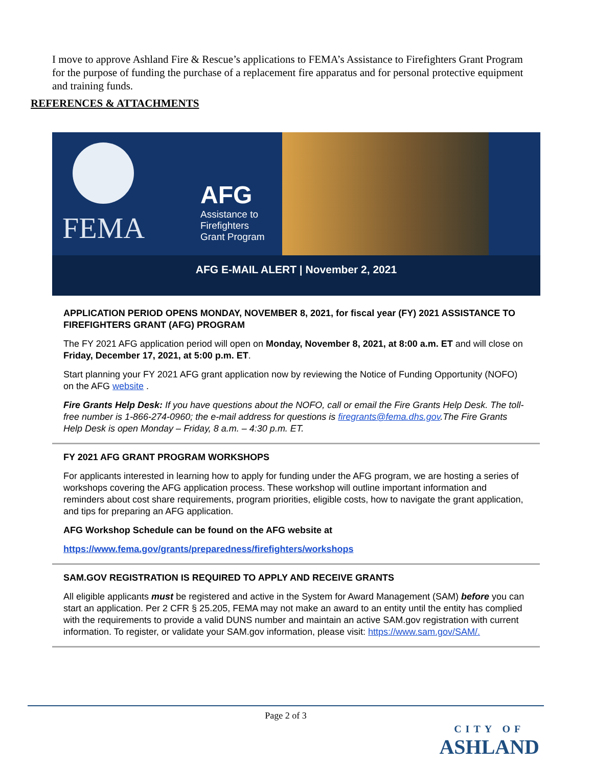I move to approve Ashland Fire & Rescue’s applications to FEMA’s Assistance to Firefighters Grant Program for the purpose of funding the purchase of a replacement fire apparatus and for personal protective equipment and training funds.
REFERENCES & ATTACHMENTS
FEMA
AFG
Assistance to
Firefighters
Grant Program
AFG E-MAIL ALERT | November 2, 2021
APPLICATION PERIOD OPENS MONDAY, NOVEMBER 8, 2021, for fiscal year (FY) 2021 ASSISTANCE TO FIREFIGHTERS GRANT (AFG) PROGRAM
The FY 2021 AFG application period will open on Monday, November 8, 2021, at 8:00 a.m. ET and will close on Friday, December 17, 2021, at 5:00 p.m. ET.
Start planning your FY 2021 AFG grant application now by reviewing the Notice of Funding Opportunity (NOFO) on the AFG website .
Fire Grants Help Desk: If you have questions about the NOFO, call or email the Fire Grants Help Desk. The toll-free number is 1-866-274-0960; the e-mail address for questions is firegrants@fema.dhs.gov.The Fire Grants Help Desk is open Monday – Friday, 8 a.m. – 4:30 p.m. ET.
FY 2021 AFG GRANT PROGRAM WORKSHOPS
For applicants interested in learning how to apply for funding under the AFG program, we are hosting a series of workshops covering the AFG application process. These workshop will outline important information and reminders about cost share requirements, program priorities, eligible costs, how to navigate the grant application, and tips for preparing an AFG application.
AFG Workshop Schedule can be found on the AFG website at
https://www.fema.gov/grants/preparedness/firefighters/workshops
SAM.GOV REGISTRATION IS REQUIRED TO APPLY AND RECEIVE GRANTS
All eligible applicants must be registered and active in the System for Award Management (SAM) before you can start an application. Per 2 CFR § 25.205, FEMA may not make an award to an entity until the entity has complied with the requirements to provide a valid DUNS number and maintain an active SAM.gov registration with current information. To register, or validate your SAM.gov information, please visit: https://www.sam.gov/SAM/.
Page 2 of 3
CITY OF
ASHLAND